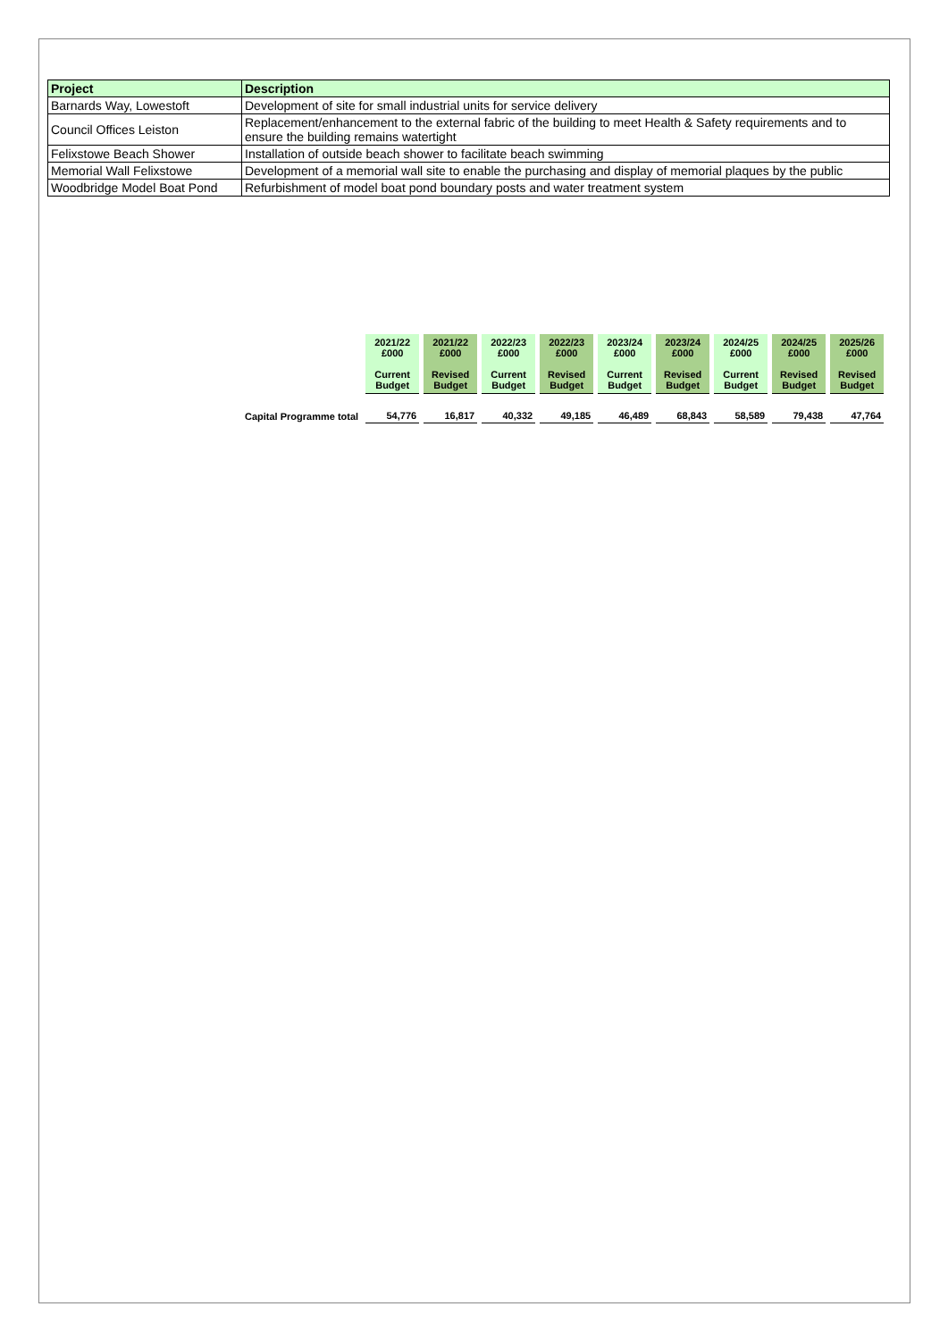| Project | Description |
| --- | --- |
| Barnards Way, Lowestoft | Development of site for small industrial units for service delivery |
| Council Offices Leiston | Replacement/enhancement to the external fabric of the building to meet Health & Safety requirements and to ensure the building remains watertight |
| Felixstowe Beach Shower | Installation of outside beach shower to facilitate beach swimming |
| Memorial Wall Felixstowe | Development of a memorial wall site to enable the purchasing and display of memorial plaques by the public |
| Woodbridge Model Boat Pond | Refurbishment of model boat pond boundary posts and water treatment system |
| | 2021/22 £000 Current Budget | 2021/22 £000 Revised Budget | 2022/23 £000 Current Budget | 2022/23 £000 Revised Budget | 2023/24 £000 Current Budget | 2023/24 £000 Revised Budget | 2024/25 £000 Current Budget | 2024/25 £000 Revised Budget | 2025/26 £000 Revised Budget |
| Capital Programme total | 54,776 | 16,817 | 40,332 | 49,185 | 46,489 | 68,843 | 58,589 | 79,438 | 47,764 |